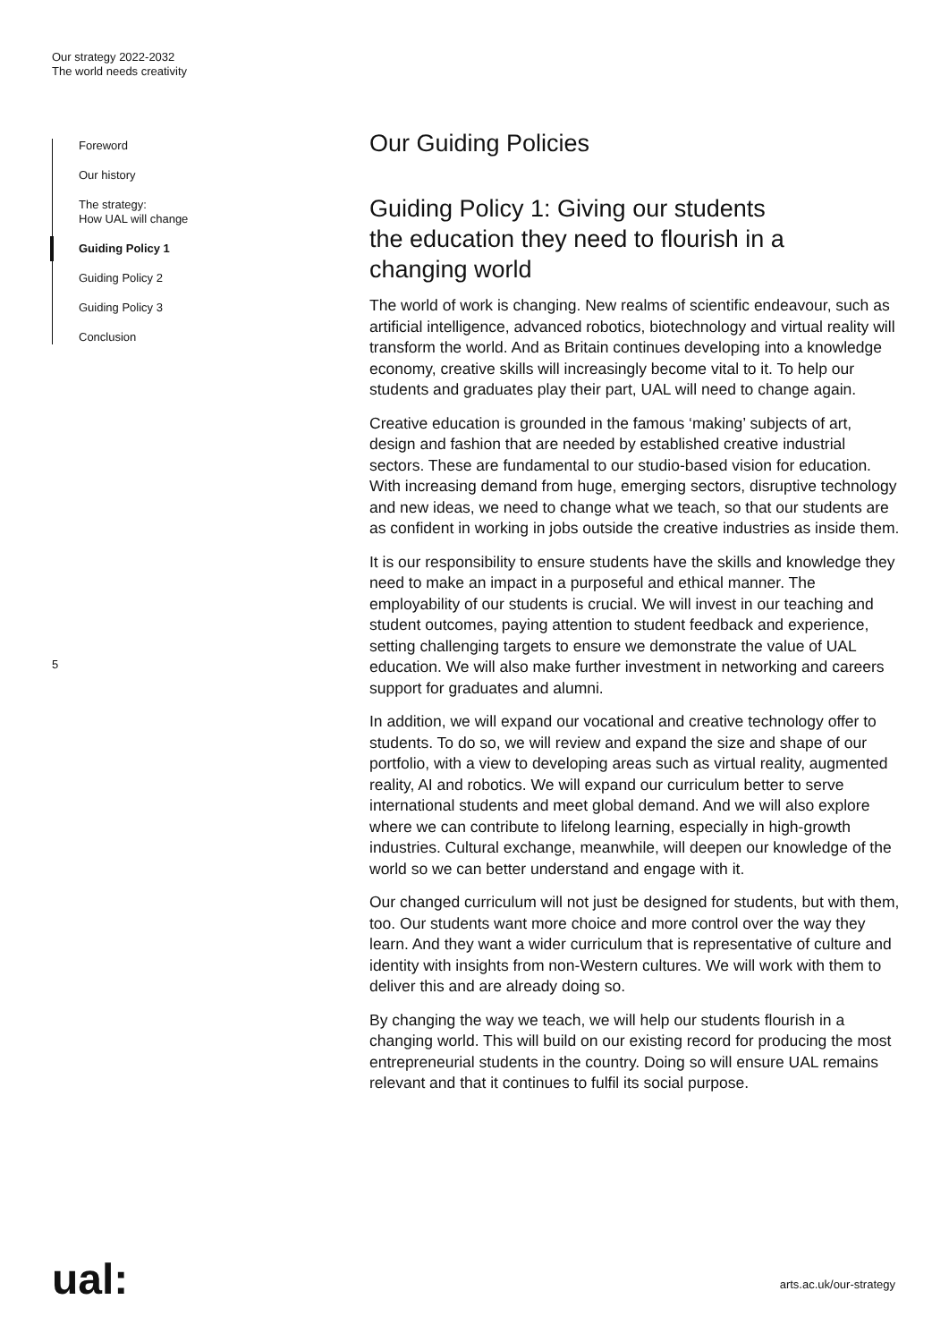Our strategy 2022-2032
The world needs creativity
Foreword
Our history
The strategy:
How UAL will change
Guiding Policy 1
Guiding Policy 2
Guiding Policy 3
Conclusion
5
Our Guiding Policies
Guiding Policy 1: Giving our students the education they need to flourish in a changing world
The world of work is changing. New realms of scientific endeavour, such as artificial intelligence, advanced robotics, biotechnology and virtual reality will transform the world. And as Britain continues developing into a knowledge economy, creative skills will increasingly become vital to it. To help our students and graduates play their part, UAL will need to change again.
Creative education is grounded in the famous ‘making’ subjects of art, design and fashion that are needed by established creative industrial sectors. These are fundamental to our studio-based vision for education. With increasing demand from huge, emerging sectors, disruptive technology and new ideas, we need to change what we teach, so that our students are as confident in working in jobs outside the creative industries as inside them.
It is our responsibility to ensure students have the skills and knowledge they need to make an impact in a purposeful and ethical manner. The employability of our students is crucial. We will invest in our teaching and student outcomes, paying attention to student feedback and experience, setting challenging targets to ensure we demonstrate the value of UAL education. We will also make further investment in networking and careers support for graduates and alumni.
In addition, we will expand our vocational and creative technology offer to students. To do so, we will review and expand the size and shape of our portfolio, with a view to developing areas such as virtual reality, augmented reality, AI and robotics. We will expand our curriculum better to serve international students and meet global demand. And we will also explore where we can contribute to lifelong learning, especially in high-growth industries. Cultural exchange, meanwhile, will deepen our knowledge of the world so we can better understand and engage with it.
Our changed curriculum will not just be designed for students, but with them, too. Our students want more choice and more control over the way they learn. And they want a wider curriculum that is representative of culture and identity with insights from non-Western cultures. We will work with them to deliver this and are already doing so.
By changing the way we teach, we will help our students flourish in a changing world. This will build on our existing record for producing the most entrepreneurial students in the country. Doing so will ensure UAL remains relevant and that it continues to fulfil its social purpose.
ual: arts.ac.uk/our-strategy